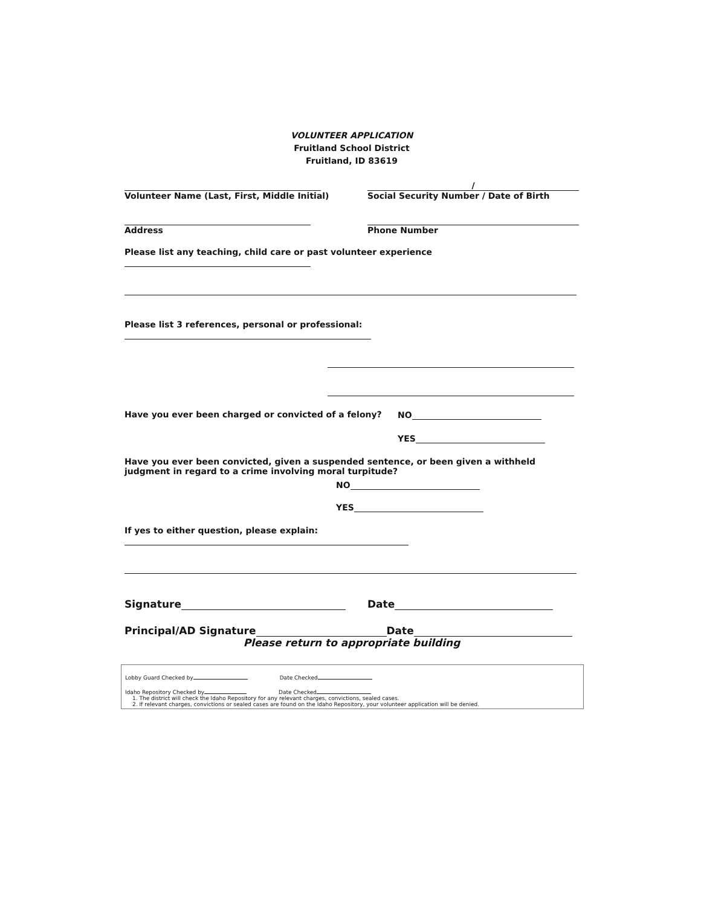VOLUNTEER APPLICATION
Fruitland School District
Fruitland, ID 83619
Volunteer Name (Last, First, Middle Initial)
/
Social Security Number / Date of Birth
Address
Phone Number
Please list any teaching, child care or past volunteer experience
Please list 3 references, personal or professional:
Have you ever been charged or convicted of a felony? NO
YES
Have you ever been convicted, given a suspended sentence, or been given a withheld judgment in regard to a crime involving moral turpitude?
NO
YES
If yes to either question, please explain:
Signature Date
Principal/AD Signature Date
Please return to appropriate building
Lobby Guard Checked by Date Checked
Idaho Repository Checked by Date Checked
1. The district will check the Idaho Repository for any relevant charges, convictions, sealed cases.
2. If relevant charges, convictions or sealed cases are found on the Idaho Repository, your volunteer application will be denied.